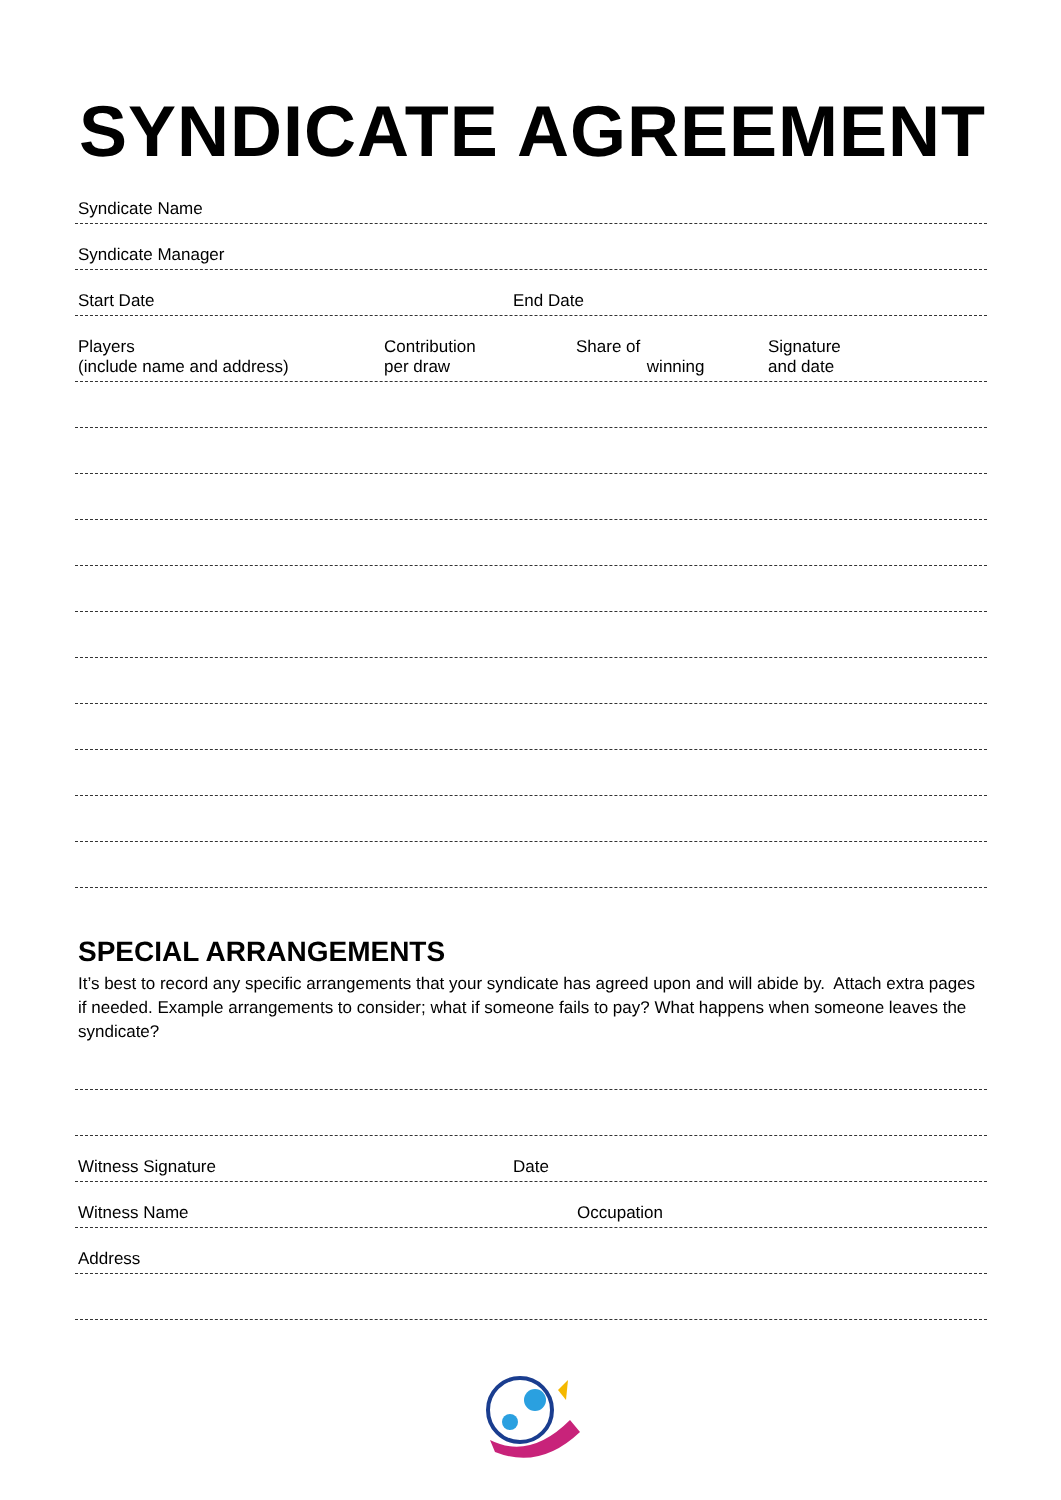SYNDICATE AGREEMENT
Syndicate Name
Syndicate Manager
Start Date End Date
Players
(include name and address) Contribution
per draw Share of
winning Signature
and date
SPECIAL ARRANGEMENTS
It’s best to record any specific arrangements that your syndicate has agreed upon and will abide by. Attach extra pages if needed. Example arrangements to consider; what if someone fails to pay? What happens when someone leaves the syndicate?
Witness Signature Date
Witness Name Occupation
Address